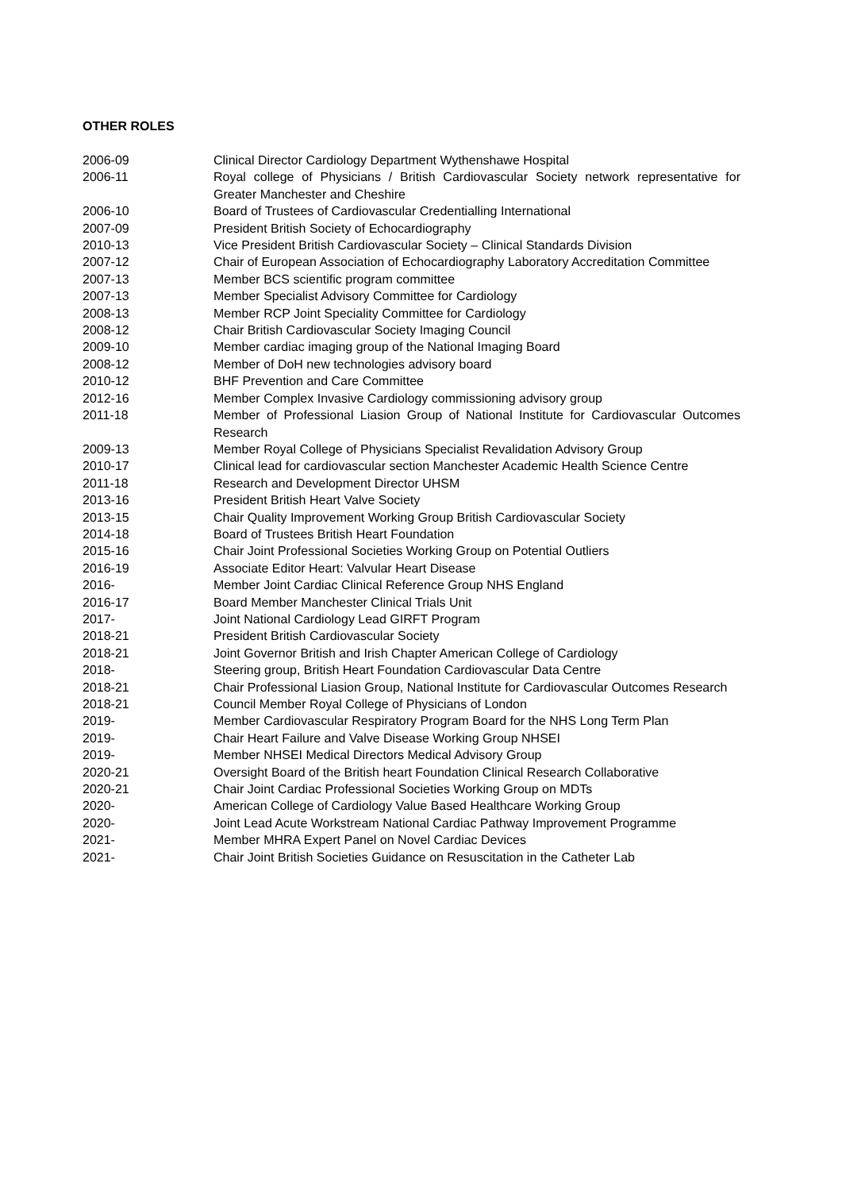OTHER ROLES
| 2006-09 | Clinical Director Cardiology Department Wythenshawe Hospital |
| 2006-11 | Royal college of Physicians / British Cardiovascular Society network representative for Greater Manchester and Cheshire |
| 2006-10 | Board of Trustees of Cardiovascular Credentialling International |
| 2007-09 | President British Society of Echocardiography |
| 2010-13 | Vice President British Cardiovascular Society – Clinical Standards Division |
| 2007-12 | Chair of European Association of Echocardiography Laboratory Accreditation Committee |
| 2007-13 | Member BCS scientific program committee |
| 2007-13 | Member Specialist Advisory Committee for Cardiology |
| 2008-13 | Member RCP Joint Speciality Committee for Cardiology |
| 2008-12 | Chair British Cardiovascular Society Imaging Council |
| 2009-10 | Member cardiac imaging group of the National Imaging Board |
| 2008-12 | Member of DoH new technologies advisory board |
| 2010-12 | BHF Prevention and Care Committee |
| 2012-16 | Member Complex Invasive Cardiology commissioning advisory group |
| 2011-18 | Member of Professional Liasion Group of National Institute for Cardiovascular Outcomes Research |
| 2009-13 | Member Royal College of Physicians Specialist Revalidation Advisory Group |
| 2010-17 | Clinical lead for cardiovascular section Manchester Academic Health Science Centre |
| 2011-18 | Research and Development Director UHSM |
| 2013-16 | President British Heart Valve Society |
| 2013-15 | Chair Quality Improvement Working Group British Cardiovascular Society |
| 2014-18 | Board of Trustees British Heart Foundation |
| 2015-16 | Chair Joint Professional Societies Working Group on Potential Outliers |
| 2016-19 | Associate Editor Heart: Valvular Heart Disease |
| 2016- | Member Joint Cardiac Clinical Reference Group NHS England |
| 2016-17 | Board Member Manchester Clinical Trials Unit |
| 2017- | Joint National Cardiology Lead GIRFT Program |
| 2018-21 | President British Cardiovascular Society |
| 2018-21 | Joint Governor British and Irish Chapter American College of Cardiology |
| 2018- | Steering group, British Heart Foundation Cardiovascular Data Centre |
| 2018-21 | Chair Professional Liasion Group, National Institute for Cardiovascular Outcomes Research |
| 2018-21 | Council Member Royal College of Physicians of London |
| 2019- | Member Cardiovascular Respiratory Program Board for the NHS Long Term Plan |
| 2019- | Chair Heart Failure and Valve Disease Working Group NHSEI |
| 2019- | Member NHSEI Medical Directors Medical Advisory Group |
| 2020-21 | Oversight Board of the British heart Foundation Clinical Research Collaborative |
| 2020-21 | Chair Joint Cardiac Professional Societies Working Group on MDTs |
| 2020- | American College of Cardiology Value Based Healthcare Working Group |
| 2020- | Joint Lead Acute Workstream National Cardiac Pathway Improvement Programme |
| 2021- | Member MHRA Expert Panel on Novel Cardiac Devices |
| 2021- | Chair Joint British Societies Guidance on Resuscitation in the Catheter Lab |